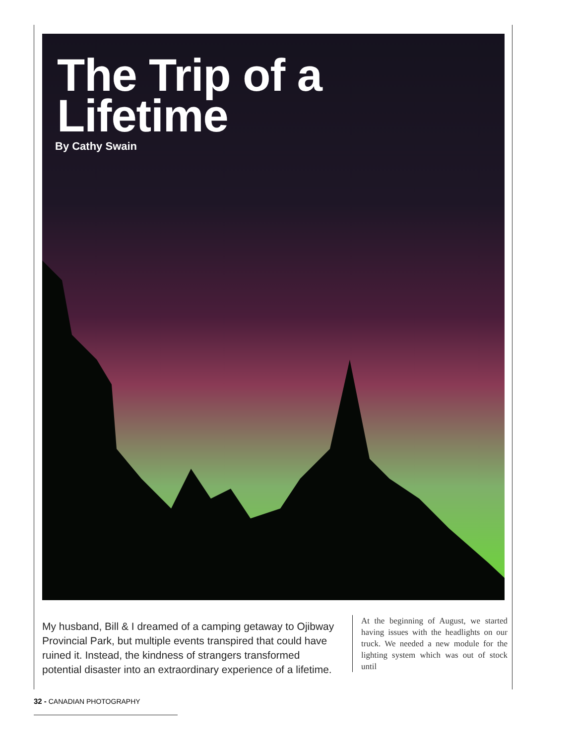The Trip of a
Lifetime
By Cathy Swain
My husband, Bill & I dreamed of a camping getaway to Ojibway Provincial Park, but multiple events transpired that could have ruined it. Instead, the kindness of strangers transformed potential disaster into an extraordinary experience of a lifetime.
At the beginning of August, we started having issues with the headlights on our truck. We needed a new module for the lighting system which was out of stock until
32 - CANADIAN PHOTOGRAPHY